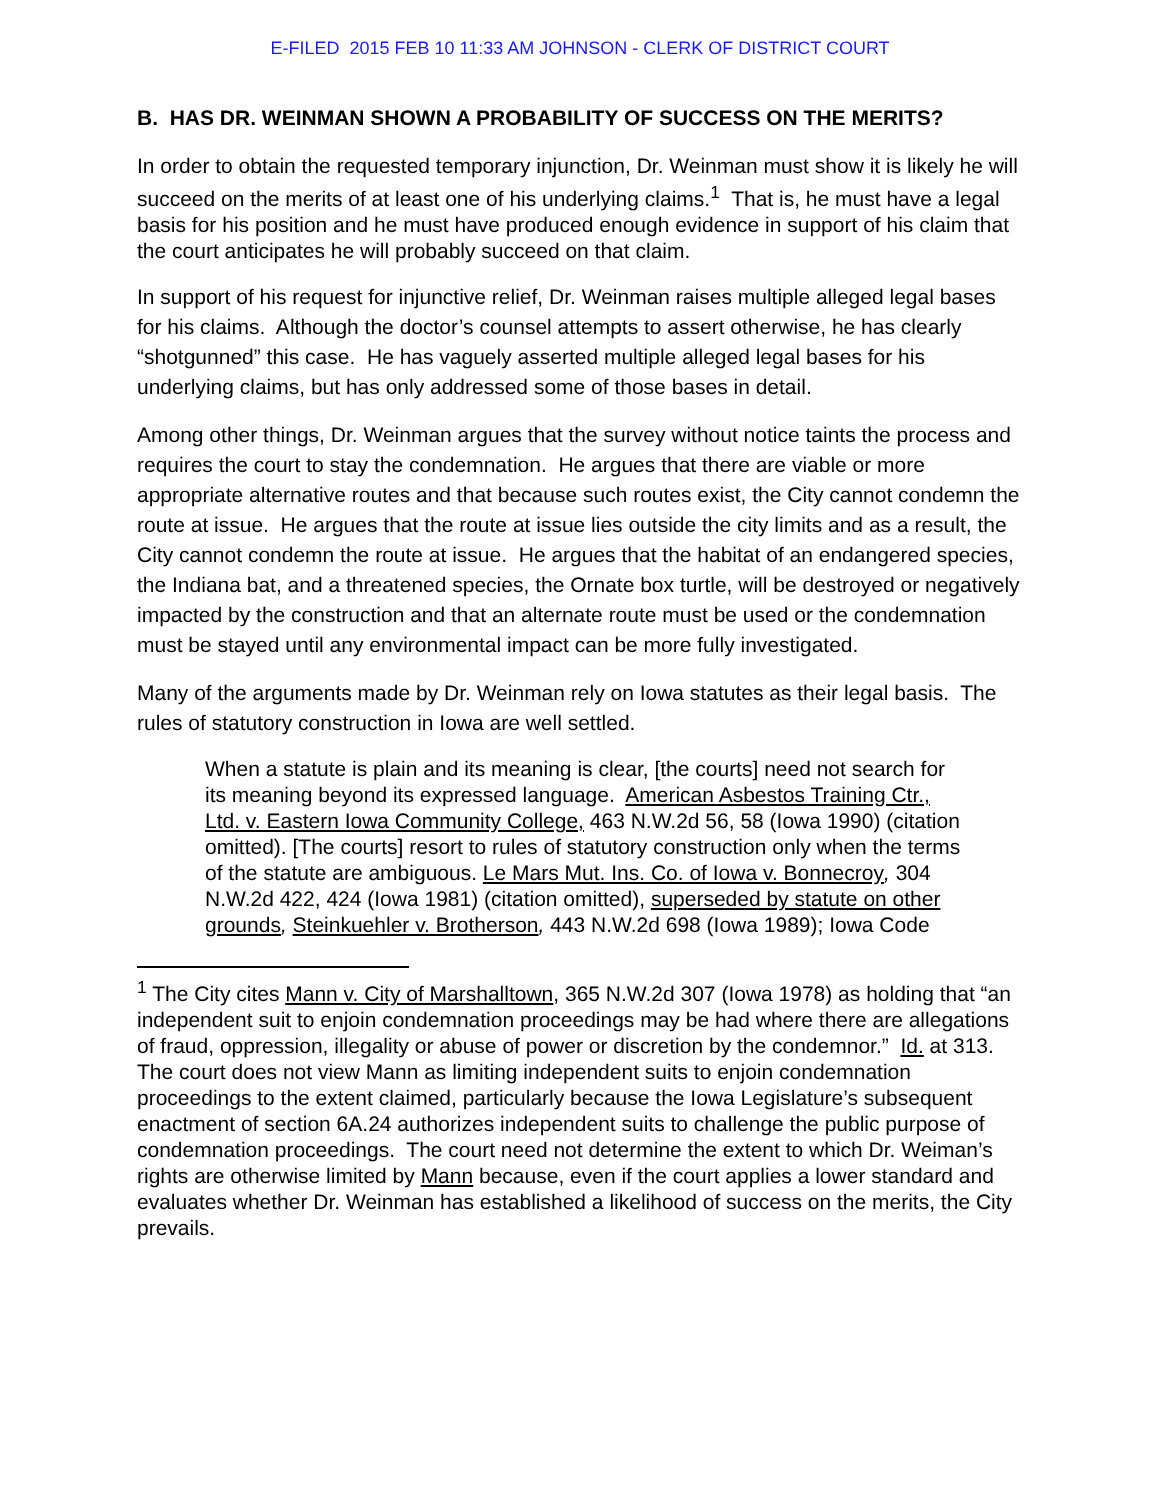E-FILED 2015 FEB 10 11:33 AM JOHNSON - CLERK OF DISTRICT COURT
B. HAS DR. WEINMAN SHOWN A PROBABILITY OF SUCCESS ON THE MERITS?
In order to obtain the requested temporary injunction, Dr. Weinman must show it is likely he will succeed on the merits of at least one of his underlying claims.<sup>1</sup> That is, he must have a legal basis for his position and he must have produced enough evidence in support of his claim that the court anticipates he will probably succeed on that claim.
In support of his request for injunctive relief, Dr. Weinman raises multiple alleged legal bases for his claims. Although the doctor’s counsel attempts to assert otherwise, he has clearly “shotgunned” this case. He has vaguely asserted multiple alleged legal bases for his underlying claims, but has only addressed some of those bases in detail.
Among other things, Dr. Weinman argues that the survey without notice taints the process and requires the court to stay the condemnation. He argues that there are viable or more appropriate alternative routes and that because such routes exist, the City cannot condemn the route at issue. He argues that the route at issue lies outside the city limits and as a result, the City cannot condemn the route at issue. He argues that the habitat of an endangered species, the Indiana bat, and a threatened species, the Ornate box turtle, will be destroyed or negatively impacted by the construction and that an alternate route must be used or the condemnation must be stayed until any environmental impact can be more fully investigated.
Many of the arguments made by Dr. Weinman rely on Iowa statutes as their legal basis. The rules of statutory construction in Iowa are well settled.
When a statute is plain and its meaning is clear, [the courts] need not search for its meaning beyond its expressed language. American Asbestos Training Ctr., Ltd. v. Eastern Iowa Community College, 463 N.W.2d 56, 58 (Iowa 1990) (citation omitted). [The courts] resort to rules of statutory construction only when the terms of the statute are ambiguous. Le Mars Mut. Ins. Co. of Iowa v. Bonnecroy, 304 N.W.2d 422, 424 (Iowa 1981) (citation omitted), superseded by statute on other grounds, Steinkuehler v. Brotherson, 443 N.W.2d 698 (Iowa 1989); Iowa Code
<sup>1</sup> The City cites Mann v. City of Marshalltown, 365 N.W.2d 307 (Iowa 1978) as holding that “an independent suit to enjoin condemnation proceedings may be had where there are allegations of fraud, oppression, illegality or abuse of power or discretion by the condemnor.” Id. at 313. The court does not view Mann as limiting independent suits to enjoin condemnation proceedings to the extent claimed, particularly because the Iowa Legislature’s subsequent enactment of section 6A.24 authorizes independent suits to challenge the public purpose of condemnation proceedings. The court need not determine the extent to which Dr. Weiman’s rights are otherwise limited by Mann because, even if the court applies a lower standard and evaluates whether Dr. Weinman has established a likelihood of success on the merits, the City prevails.